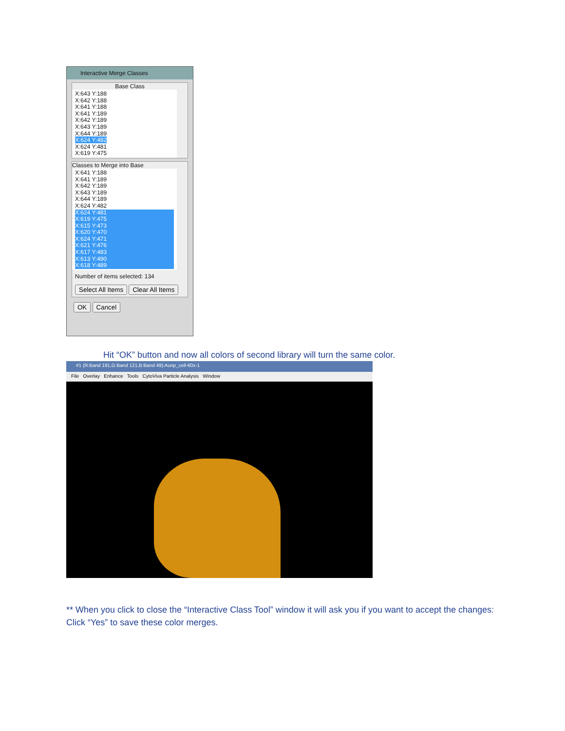Interactive Merge Classes
Base Class
X:643 Y:188
X:642 Y:188
X:641 Y:188
X:641 Y:189
X:642 Y:189
X:643 Y:189
X:644 Y:189
X:624 Y:482
X:624 Y:481
X:619 Y:475
Classes to Merge into Base
X:641 Y:188
X:641 Y:189
X:642 Y:189
X:643 Y:189
X:644 Y:189
X:624 Y:482
X:624 Y:481
X:619 Y:475
X:615 Y:473
X:620 Y:470
X:624 Y:471
X:621 Y:476
X:617 Y:483
X:613 Y:490
X:618 Y:489
Number of items selected: 134
Select All Items Clear All Items
OK Cancel
Hit “OK” button and now all colors of second library will turn the same color.
#1 (R:Band 191,G:Band 121,B:Band 49):Aunp_cell-60x-1
File Overlay Enhance Tools CytoViva Particle Analysis Window
** When you click to close the “Interactive Class Tool” window it will ask you if you want to accept the changes: Click “Yes” to save these color merges.